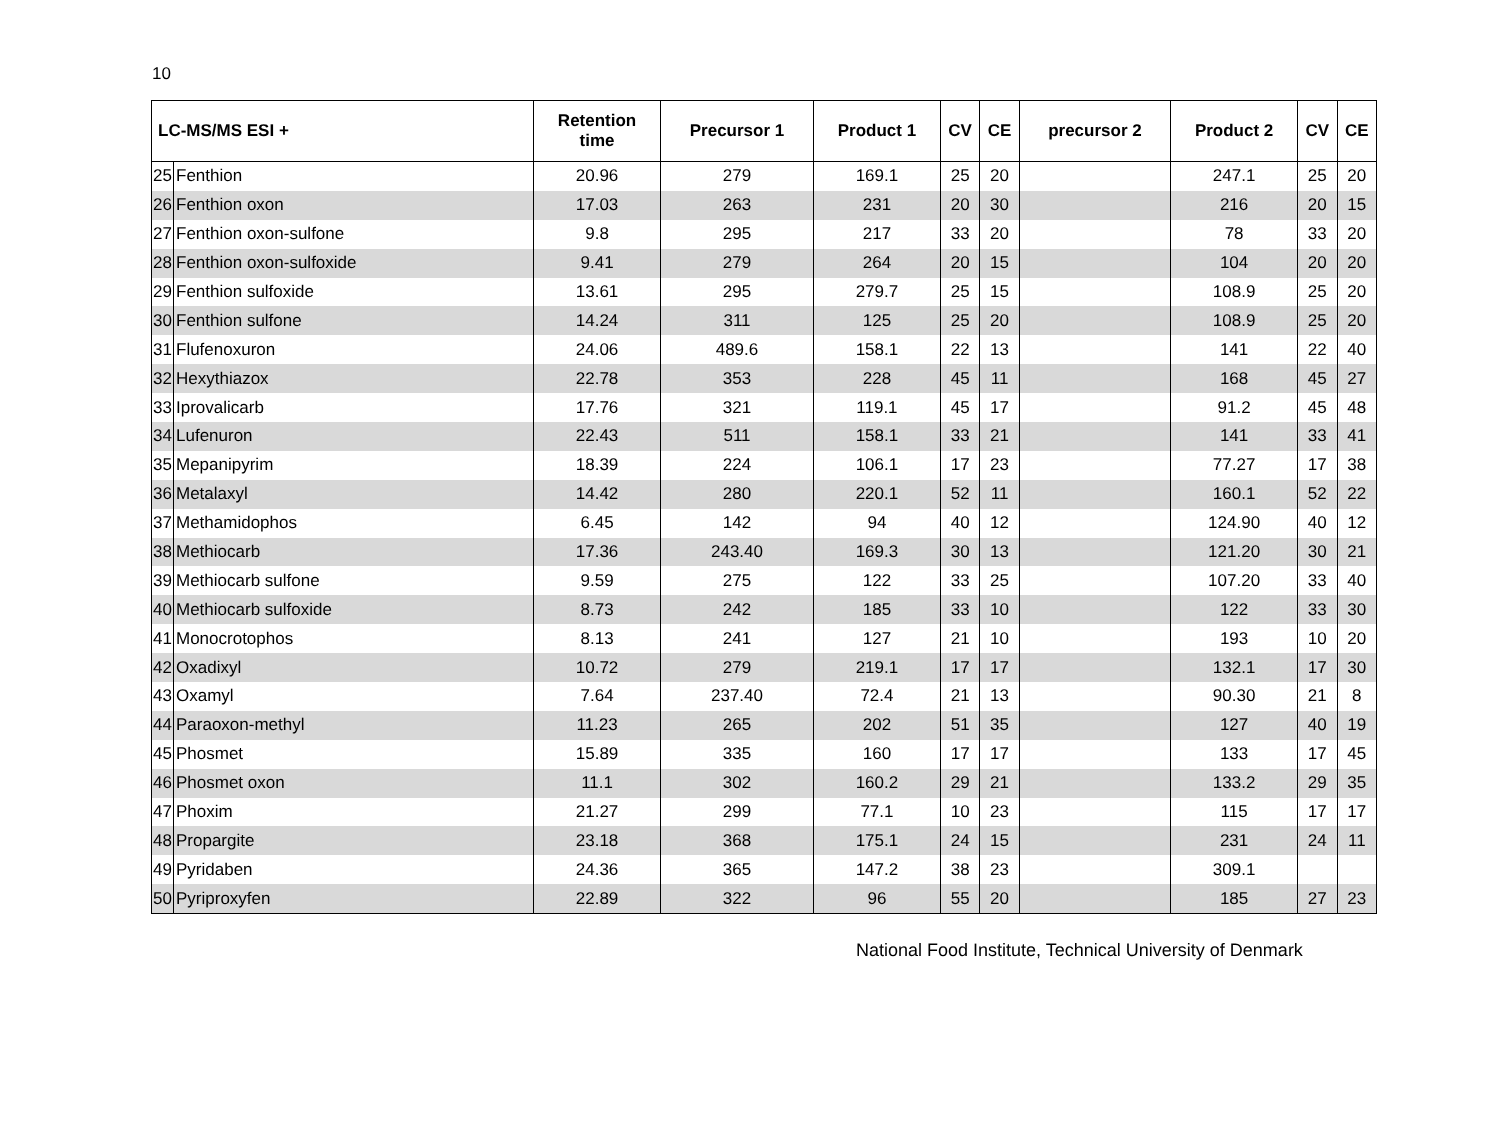10
| LC-MS/MS ESI + | | Retention time | Precursor 1 | Product 1 | CV | CE | precursor 2 | Product 2 | CV | CE |
| --- | --- | --- | --- | --- | --- | --- | --- | --- | --- | --- |
| 25 | Fenthion | 20.96 | 279 | 169.1 | 25 | 20 | | 247.1 | 25 | 20 |
| 26 | Fenthion oxon | 17.03 | 263 | 231 | 20 | 30 | | 216 | 20 | 15 |
| 27 | Fenthion oxon-sulfone | 9.8 | 295 | 217 | 33 | 20 | | 78 | 33 | 20 |
| 28 | Fenthion oxon-sulfoxide | 9.41 | 279 | 264 | 20 | 15 | | 104 | 20 | 20 |
| 29 | Fenthion sulfoxide | 13.61 | 295 | 279.7 | 25 | 15 | | 108.9 | 25 | 20 |
| 30 | Fenthion sulfone | 14.24 | 311 | 125 | 25 | 20 | | 108.9 | 25 | 20 |
| 31 | Flufenoxuron | 24.06 | 489.6 | 158.1 | 22 | 13 | | 141 | 22 | 40 |
| 32 | Hexythiazox | 22.78 | 353 | 228 | 45 | 11 | | 168 | 45 | 27 |
| 33 | Iprovalicarb | 17.76 | 321 | 119.1 | 45 | 17 | | 91.2 | 45 | 48 |
| 34 | Lufenuron | 22.43 | 511 | 158.1 | 33 | 21 | | 141 | 33 | 41 |
| 35 | Mepanipyrim | 18.39 | 224 | 106.1 | 17 | 23 | | 77.27 | 17 | 38 |
| 36 | Metalaxyl | 14.42 | 280 | 220.1 | 52 | 11 | | 160.1 | 52 | 22 |
| 37 | Methamidophos | 6.45 | 142 | 94 | 40 | 12 | | 124.90 | 40 | 12 |
| 38 | Methiocarb | 17.36 | 243.40 | 169.3 | 30 | 13 | | 121.20 | 30 | 21 |
| 39 | Methiocarb sulfone | 9.59 | 275 | 122 | 33 | 25 | | 107.20 | 33 | 40 |
| 40 | Methiocarb sulfoxide | 8.73 | 242 | 185 | 33 | 10 | | 122 | 33 | 30 |
| 41 | Monocrotophos | 8.13 | 241 | 127 | 21 | 10 | | 193 | 10 | 20 |
| 42 | Oxadixyl | 10.72 | 279 | 219.1 | 17 | 17 | | 132.1 | 17 | 30 |
| 43 | Oxamyl | 7.64 | 237.40 | 72.4 | 21 | 13 | | 90.30 | 21 | 8 |
| 44 | Paraoxon-methyl | 11.23 | 265 | 202 | 51 | 35 | | 127 | 40 | 19 |
| 45 | Phosmet | 15.89 | 335 | 160 | 17 | 17 | | 133 | 17 | 45 |
| 46 | Phosmet oxon | 11.1 | 302 | 160.2 | 29 | 21 | | 133.2 | 29 | 35 |
| 47 | Phoxim | 21.27 | 299 | 77.1 | 10 | 23 | | 115 | 17 | 17 |
| 48 | Propargite | 23.18 | 368 | 175.1 | 24 | 15 | | 231 | 24 | 11 |
| 49 | Pyridaben | 24.36 | 365 | 147.2 | 38 | 23 | | 309.1 | | |
| 50 | Pyriproxyfen | 22.89 | 322 | 96 | 55 | 20 | | 185 | 27 | 23 |
National Food Institute, Technical University of Denmark